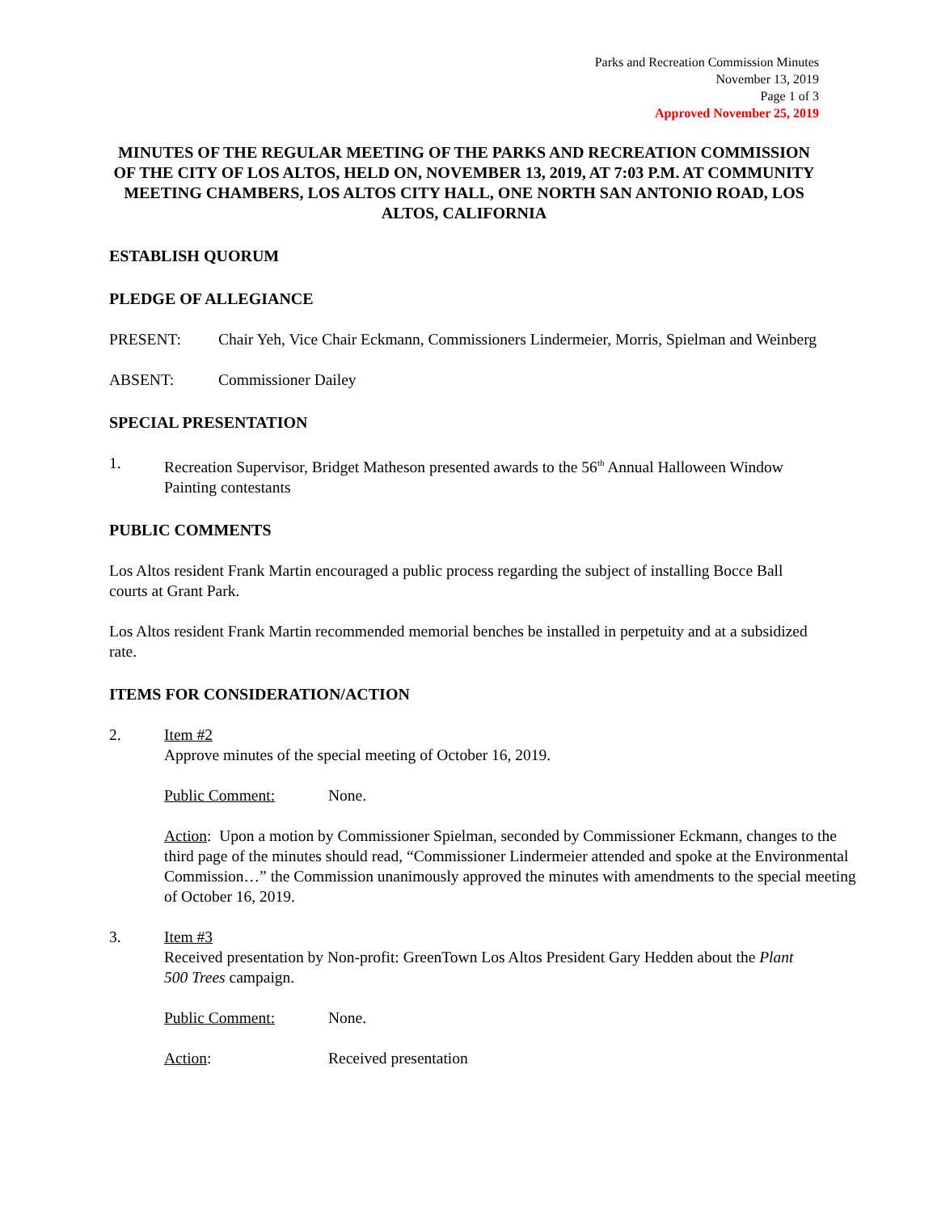Parks and Recreation Commission Minutes
November 13, 2019
Page 1 of 3
Approved November 25, 2019
MINUTES OF THE REGULAR MEETING OF THE PARKS AND RECREATION COMMISSION OF THE CITY OF LOS ALTOS, HELD ON, NOVEMBER 13, 2019, AT 7:03 P.M. AT COMMUNITY MEETING CHAMBERS, LOS ALTOS CITY HALL, ONE NORTH SAN ANTONIO ROAD, LOS ALTOS, CALIFORNIA
ESTABLISH QUORUM
PLEDGE OF ALLEGIANCE
PRESENT: Chair Yeh, Vice Chair Eckmann, Commissioners Lindermeier, Morris, Spielman and Weinberg
ABSENT: Commissioner Dailey
SPECIAL PRESENTATION
1. Recreation Supervisor, Bridget Matheson presented awards to the 56<sup>th</sup> Annual Halloween Window Painting contestants
PUBLIC COMMENTS
Los Altos resident Frank Martin encouraged a public process regarding the subject of installing Bocce Ball courts at Grant Park.
Los Altos resident Frank Martin recommended memorial benches be installed in perpetuity and at a subsidized rate.
ITEMS FOR CONSIDERATION/ACTION
2. Item #2
Approve minutes of the special meeting of October 16, 2019.
Public Comment: None.
Action: Upon a motion by Commissioner Spielman, seconded by Commissioner Eckmann, changes to the third page of the minutes should read, “Commissioner Lindermeier attended and spoke at the Environmental Commission…” the Commission unanimously approved the minutes with amendments to the special meeting of October 16, 2019.
3. Item #3
Received presentation by Non-profit: GreenTown Los Altos President Gary Hedden about the Plant 500 Trees campaign.
Public Comment: None.
Action: Received presentation